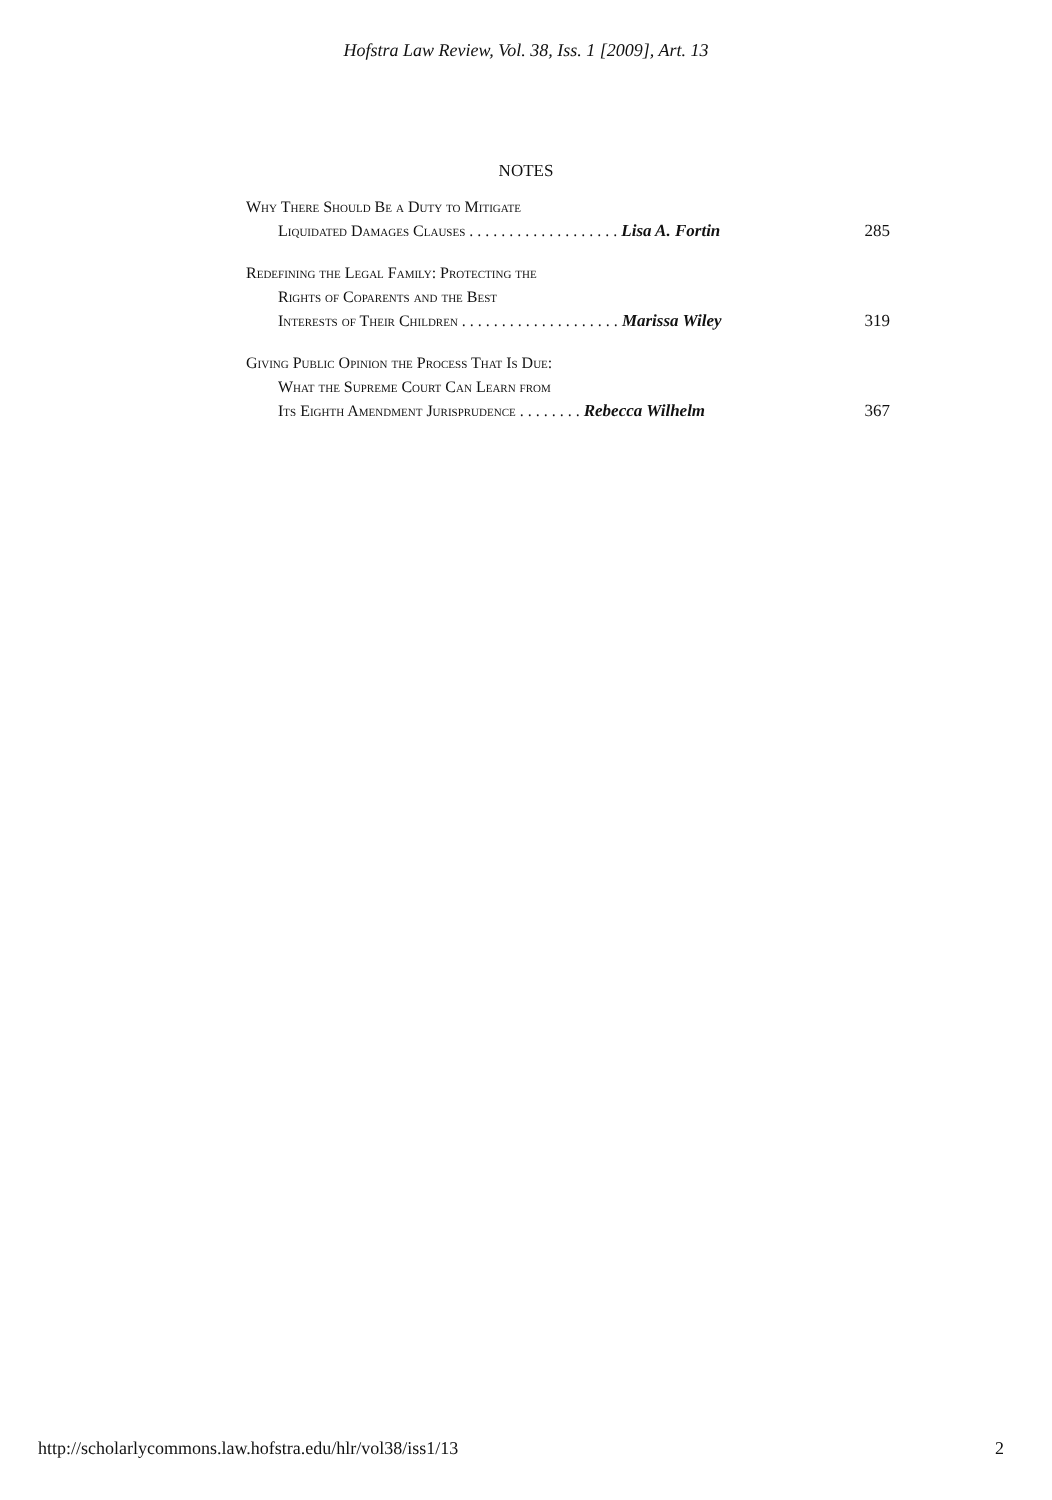Hofstra Law Review, Vol. 38, Iss. 1 [2009], Art. 13
NOTES
Why There Should Be a Duty to Mitigate
Liquidated Damages Clauses . . . . . . . . . . . . . . . . . . . Lisa A. Fortin 285
Redefining the Legal Family: Protecting the
Rights of Coparents and the Best
Interests of Their Children . . . . . . . . . . . . . . . . . . . . Marissa Wiley 319
Giving Public Opinion the Process That Is Due:
What the Supreme Court Can Learn from
Its Eighth Amendment Jurisprudence . . . . . . . . Rebecca Wilhelm 367
http://scholarlycommons.law.hofstra.edu/hlr/vol38/iss1/13 2